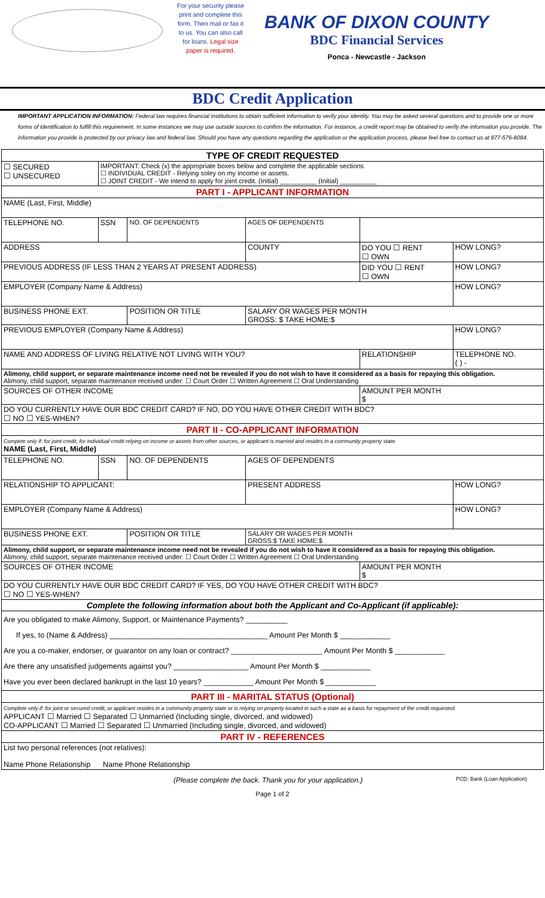For your security please print and complete this form. Then mail or fax it to us. You can also call for loans. Legal size paper is required.
BANK OF DIXON COUNTY
BDC Financial Services
Ponca - Newcastle - Jackson
BDC Credit Application
IMPORTANT APPLICATION INFORMATION: Federal law requires financial institutions to obtain sufficient information to verify your identity. You may be asked several questions and to provide one or more forms of identification to fulfill this requirement. In some instances we may use outside sources to confirm the information. For instance, a credit report may be obtained to verify the information you provide. The information you provide is protected by our privacy law and federal law. Should you have any questions regarding the application or the application process, please feel free to contact us at 877-576-8084.
| TYPE OF CREDIT REQUESTED | | | | | |
| ☐ SECURED ☐ UNSECURED | IMPORTANT: Check (x) the appropriate boxes below and complete the applicable sections ☐ INDIVIDUAL CREDIT - Relying soley on my income or assets. ☐ JOINT CREDIT - We intend to apply for joint credit. (Initial) __________ (Initial) __________ | | | | |
| PART I - APPLICANT INFORMATION | | | | | |
| NAME (Last, First, Middle) | | | | | |
| TELEPHONE NO. | SSN | NO. OF DEPENDENTS | AGES OF DEPENDENTS | | |
| ADDRESS | | | COUNTY | DO YOU ☐ RENT ☐ OWN | HOW LONG? |
| PREVIOUS ADDRESS (IF LESS THAN 2 YEARS AT PRESENT ADDRESS) | | | | DID YOU ☐ RENT ☐ OWN | HOW LONG? |
| EMPLOYER (Company Name & Address) | | | | | HOW LONG? |
| BUSINESS PHONE EXT. | | POSITION OR TITLE | SALARY OR WAGES PER MONTH GROSS: $ TAKE HOME:$ | | |
| PREVIOUS EMPLOYER (Company Name & Address) | | | | | HOW LONG? |
| NAME AND ADDRESS OF LIVING RELATIVE NOT LIVING WITH YOU? | | | | RELATIONSHIP | TELEPHONE NO. ( ) - |
| Alimony, child support, or separate maintenance income need not be revealed if you do not wish to have it considered as a basis for repaying this obligation. Alimony, child support, separate maintenance received under: ☐ Court Order ☐ Written Agreement ☐ Oral Understanding | | | | | |
| SOURCES OF OTHER INCOME | | | | AMOUNT PER MONTH $ | |
| DO YOU CURRENTLY HAVE OUR BDC CREDIT CARD? IF NO, DO YOU HAVE OTHER CREDIT WITH BDC? ☐ NO ☐ YES-WHEN? | | | | | |
| PART II - CO-APPLICANT INFORMATION | | | | | |
| Compete only if: for joint credit, for individual credit relying on income or assets from other sources, or applicant is married and resides in a community property state. NAME (Last, First, Middle) | | | | | |
| TELEPHONE NO. | SSN | NO. OF DEPENDENTS | AGES OF DEPENDENTS | | |
| RELATIONSHIP TO APPLICANT: | | | PRESENT ADDRESS | | HOW LONG? |
| EMPLOYER (Company Name & Address) | | | | | HOW LONG? |
| BUSINESS PHONE EXT. | | POSITION OR TITLE | SALARY OR WAGES PER MONTH GROSS:$ TAKE HOME:$ | | |
| Alimony, child support, or separate maintenance income need not be revealed if you do not wish to have it considered as a basis for repaying this obligation. Alimony, child support, separate maintenance received under: ☐ Court Order ☐ Written Agreement ☐ Oral Understanding | | | | | |
| SOURCES OF OTHER INCOME | | | | AMOUNT PER MONTH $ | |
| DO YOU CURRENTLY HAVE OUR BDC CREDIT CARD? IF YES, DO YOU HAVE OTHER CREDIT WITH BDC? ☐ NO ☐ YES-WHEN? | | | | | |
| Complete the following information about both the Applicant and Co-Applicant (if applicable): | | | | | |
| Are you obligated to make Alimony, Support, or Maintenance Payments? __________ If yes, to (Name & Address) ______________________________________ Amount Per Month $ ____________ Are you a co-maker, endorser, or guarantor on any loan or contract? ______________________ Amount Per Month $ ____________ Are there any unsatisfied judgements against you? __________________ Amount Per Month $ ____________ Have you ever been declared bankrupt in the last 10 years? ____________ Amount Per Month $ ____________ | | | | | |
| PART III - MARITAL STATUS (Optional) | | | | | |
| Complete only if: for joint or secured credit, or applicant resides in a community property state or is relying on property located in such a state as a basis for repayment of the credit requested. APPLICANT ☐ Married ☐ Separated ☐ Unmarried (Including single, divorced, and widowed) CO-APPLICANT ☐ Married ☐ Separated ☐ Unmarried (Including single, divorced, and widowed) | | | | | |
| PART IV - REFERENCES | | | | | |
| List two personal references (not relatives): Name Phone Relationship Name Phone Relationship | | | | | |
(Please complete the back. Thank you for your application.) PCD: Bank (Loan Application)
Page 1 of 2